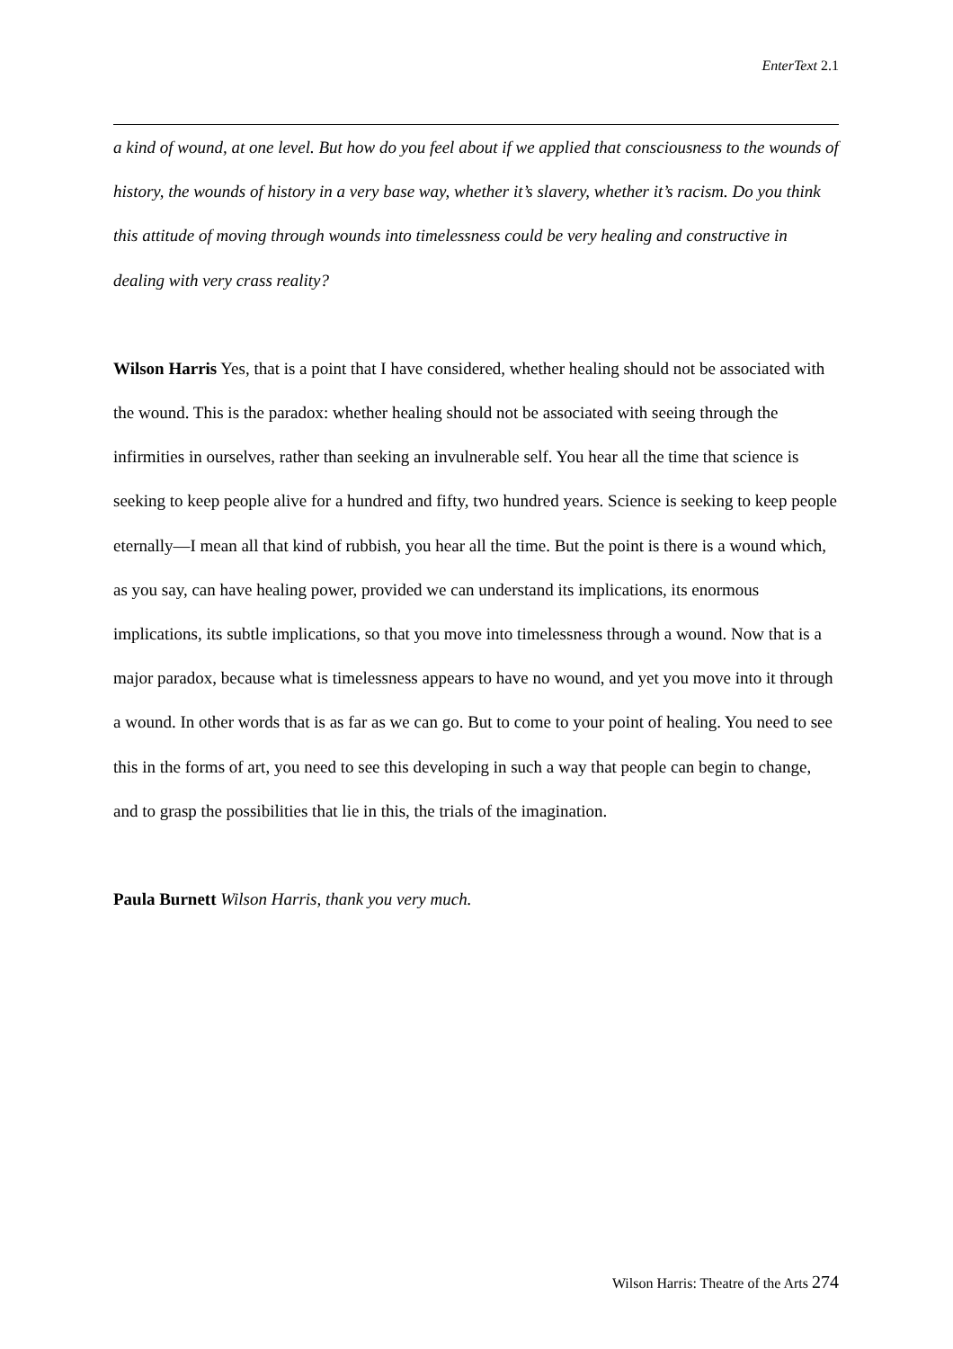EnterText 2.1
a kind of wound, at one level. But how do you feel about if we applied that consciousness to the wounds of history, the wounds of history in a very base way, whether it’s slavery, whether it’s racism. Do you think this attitude of moving through wounds into timelessness could be very healing and constructive in dealing with very crass reality?
Wilson Harris Yes, that is a point that I have considered, whether healing should not be associated with the wound. This is the paradox: whether healing should not be associated with seeing through the infirmities in ourselves, rather than seeking an invulnerable self. You hear all the time that science is seeking to keep people alive for a hundred and fifty, two hundred years. Science is seeking to keep people eternally—I mean all that kind of rubbish, you hear all the time. But the point is there is a wound which, as you say, can have healing power, provided we can understand its implications, its enormous implications, its subtle implications, so that you move into timelessness through a wound. Now that is a major paradox, because what is timelessness appears to have no wound, and yet you move into it through a wound. In other words that is as far as we can go. But to come to your point of healing. You need to see this in the forms of art, you need to see this developing in such a way that people can begin to change, and to grasp the possibilities that lie in this, the trials of the imagination.
Paula Burnett Wilson Harris, thank you very much.
Wilson Harris: Theatre of the Arts 274